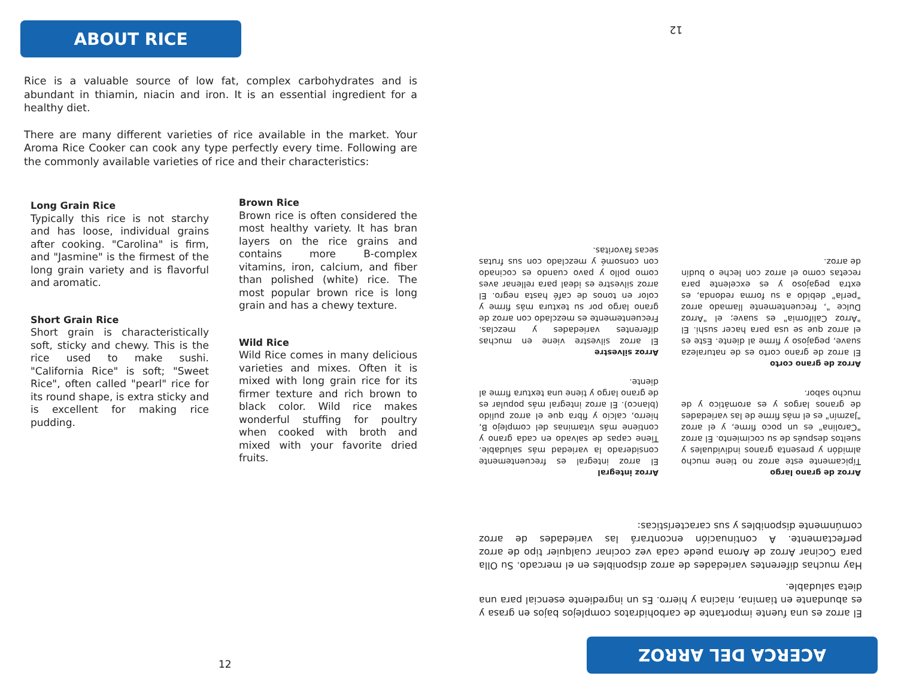ABOUT RICE
Rice is a valuable source of low fat, complex carbohydrates and is abundant in thiamin, niacin and iron. It is an essential ingredient for a healthy diet.
There are many different varieties of rice available in the market. Your Aroma Rice Cooker can cook any type perfectly every time. Following are the commonly available varieties of rice and their characteristics:
Long Grain Rice
Typically this rice is not starchy and has loose, individual grains after cooking. "Carolina" is firm, and "Jasmine" is the firmest of the long grain variety and is flavorful and aromatic.
Short Grain Rice
Short grain is characteristically soft, sticky and chewy. This is the rice used to make sushi. "California Rice" is soft; "Sweet Rice", often called "pearl" rice for its round shape, is extra sticky and is excellent for making rice pudding.
Brown Rice
Brown rice is often considered the most healthy variety. It has bran layers on the rice grains and contains more B-complex vitamins, iron, calcium, and fiber than polished (white) rice. The most popular brown rice is long grain and has a chewy texture.
Wild Rice
Wild Rice comes in many delicious varieties and mixes. Often it is mixed with long grain rice for its firmer texture and rich brown to black color. Wild rice makes wonderful stuffing for poultry when cooked with broth and mixed with your favorite dried fruits.
12
ACERCA DEL ARROZ
El arroz es una fuente importante de carbohidratos complejos bajos en grasa y es abundante en tiamina, niacina y hierro. Es un ingrediente esencial para una dieta saludable.
Hay muchas diferentes variedades de arroz disponibles en el mercado. Su Olla para Cocinar Arroz de Aroma puede cada vez cocinar cualquier tipo de arroz perfectamente. A continuación encontrará las variedades de arroz comúnmente disponibles y sus características:
Arroz de grano largo
Típicamente este arroz no tiene mucho almidón y presenta granos individuales y sueltos después de su cocimiento. El arroz "Carolina" es un poco firme, y el arroz "Jazmín" es el más firme de las variedades de granos largos y es aromático y de mucho sabor.
Arroz de grano corto
El arroz de grano corto es de naturaleza suave, pegajoso y firme al diente. Este es el arroz que se usa para hacer sushi. El "Arroz California" es suave; el "Arroz Dulce ", frecuentemente llamado arroz "perla" debido a su forma redonda, es extra pegajoso y es excelente para recetas como el arroz con leche o budín de arroz.
Arroz integral
El arroz integral es frecuentemente considerado la variedad más saludable. Tiene capas de salvado en cada grano y contiene más vitaminas del complejo B, hierro, calcio y fibra que el arroz pulido (blanco). El arroz integral más popular es de grano largo y tiene una textura firme al diente.
Arroz silvestre
El arroz silvestre viene en muchas diferentes variedades y mezclas. Frecuentemente es mezclado con arroz de grano largo por su textura más firme y color en tonos de café hasta negro. El arroz silvestre es ideal para rellenar aves como pollo y pavo cuando es cocinado con consomé y mezclado con sus frutas secas favoritas.
12